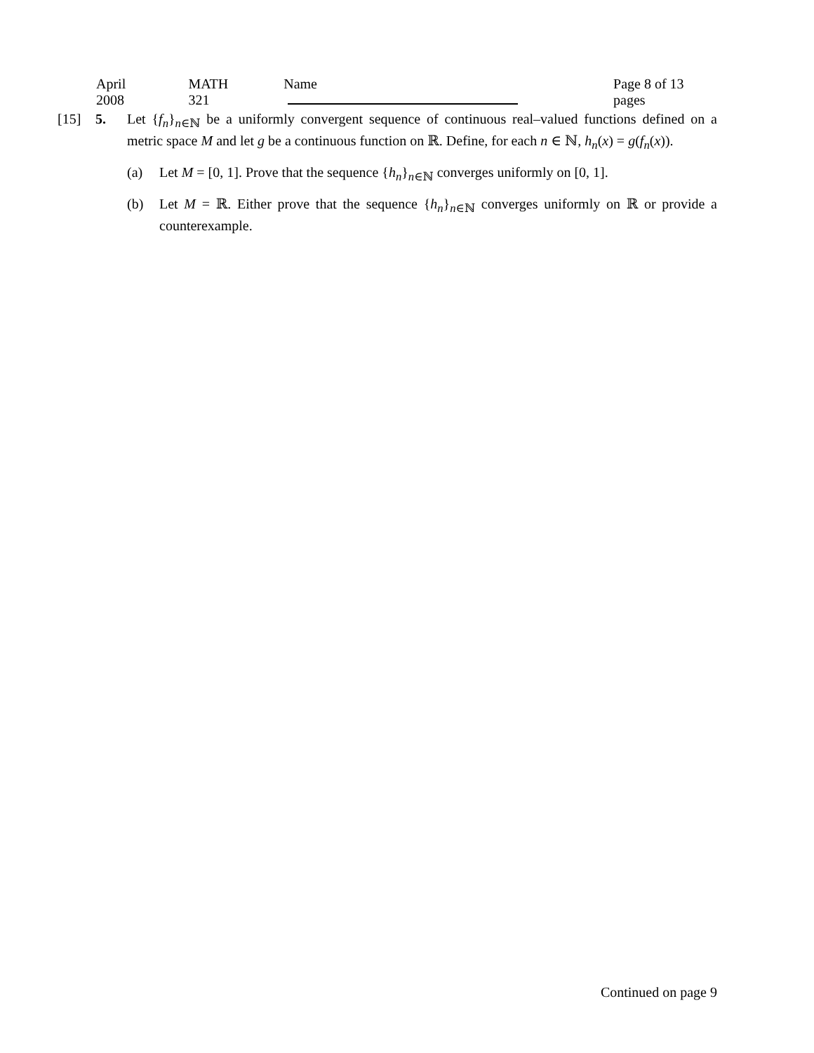April 2008 MATH 321 Name Page 8 of 13 pages
[15] 5. Let {f<sub>n</sub>}<sub>n∈ℕ</sub> be a uniformly convergent sequence of continuous real–valued functions defined on a metric space M and let g be a continuous function on ℝ. Define, for each n ∈ ℕ, h<sub>n</sub>(x) = g(f<sub>n</sub>(x)).
(a) Let M = [0, 1]. Prove that the sequence {h<sub>n</sub>}<sub>n∈ℕ</sub> converges uniformly on [0, 1].
(b) Let M = ℝ. Either prove that the sequence {h<sub>n</sub>}<sub>n∈ℕ</sub> converges uniformly on ℝ or provide a counterexample.
Continued on page 9